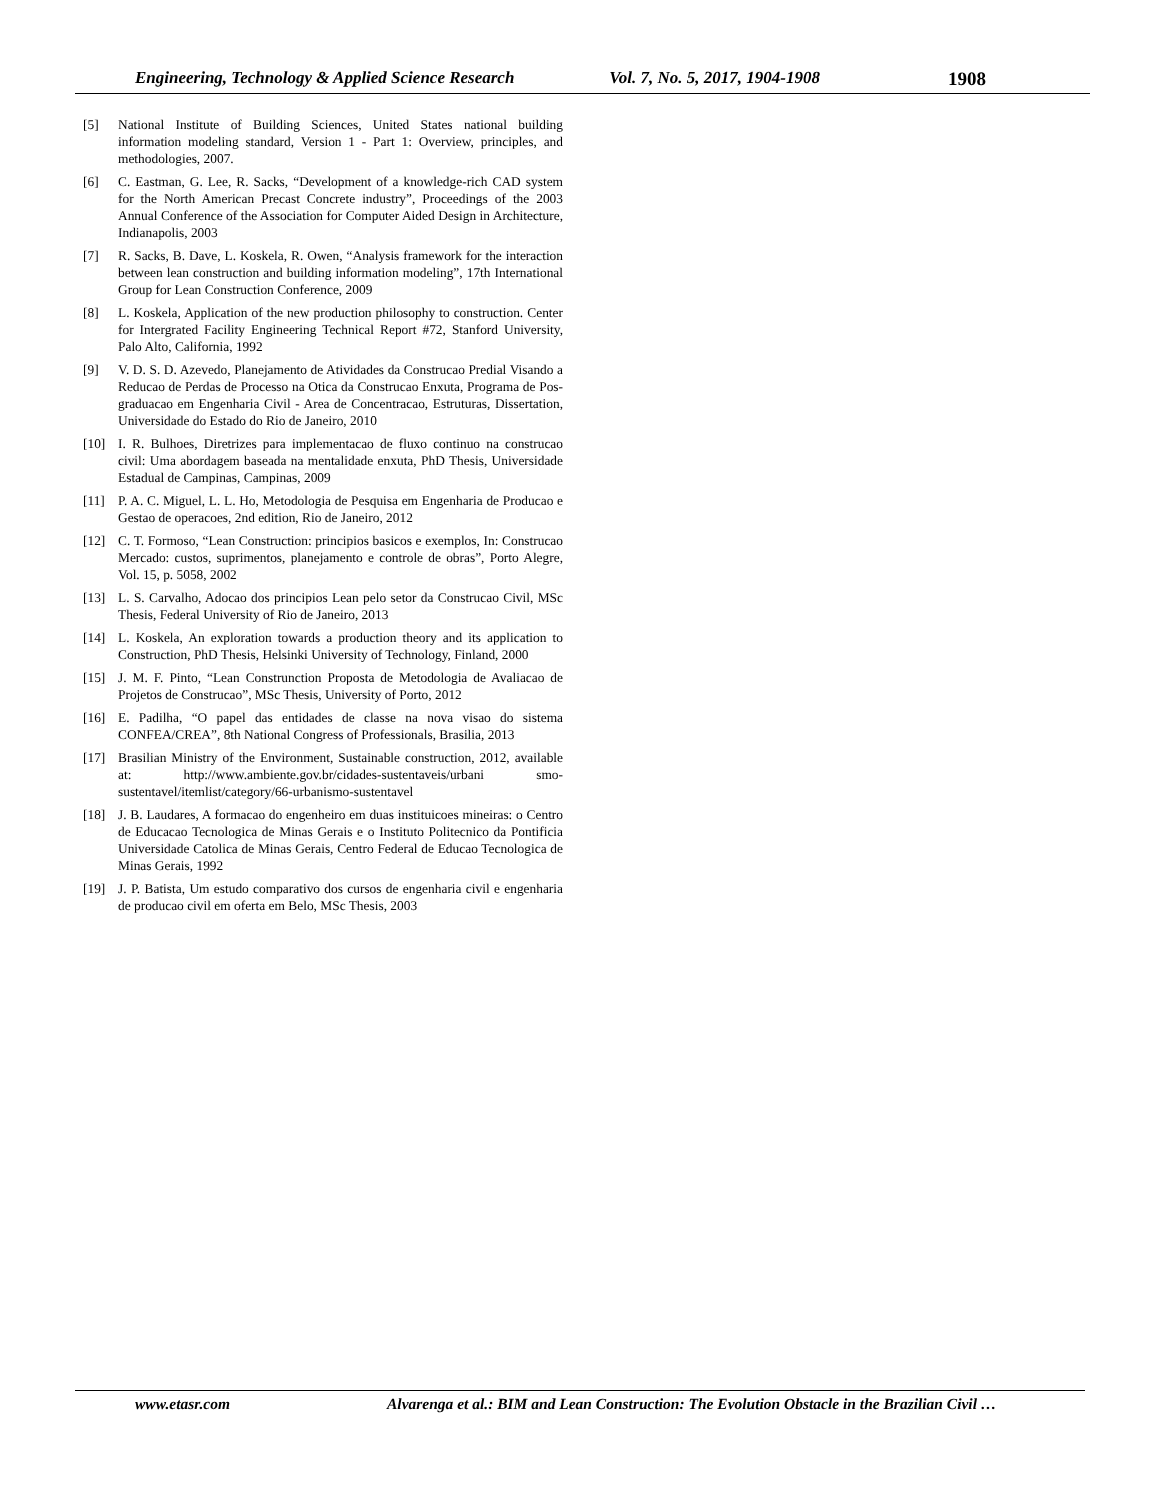Engineering, Technology & Applied Science Research Vol. 7, No. 5, 2017, 1904-1908 1908
[5] National Institute of Building Sciences, United States national building information modeling standard, Version 1 - Part 1: Overview, principles, and methodologies, 2007.
[6] C. Eastman, G. Lee, R. Sacks, “Development of a knowledge-rich CAD system for the North American Precast Concrete industry”, Proceedings of the 2003 Annual Conference of the Association for Computer Aided Design in Architecture, Indianapolis, 2003
[7] R. Sacks, B. Dave, L. Koskela, R. Owen, “Analysis framework for the interaction between lean construction and building information modeling”, 17th International Group for Lean Construction Conference, 2009
[8] L. Koskela, Application of the new production philosophy to construction. Center for Intergrated Facility Engineering Technical Report #72, Stanford University, Palo Alto, California, 1992
[9] V. D. S. D. Azevedo, Planejamento de Atividades da Construcao Predial Visando a Reducao de Perdas de Processo na Otica da Construcao Enxuta, Programa de Pos-graduacao em Engenharia Civil - Area de Concentracao, Estruturas, Dissertation, Universidade do Estado do Rio de Janeiro, 2010
[10] I. R. Bulhoes, Diretrizes para implementacao de fluxo continuo na construcao civil: Uma abordagem baseada na mentalidade enxuta, PhD Thesis, Universidade Estadual de Campinas, Campinas, 2009
[11] P. A. C. Miguel, L. L. Ho, Metodologia de Pesquisa em Engenharia de Producao e Gestao de operacoes, 2nd edition, Rio de Janeiro, 2012
[12] C. T. Formoso, “Lean Construction: principios basicos e exemplos, In: Construcao Mercado: custos, suprimentos, planejamento e controle de obras”, Porto Alegre, Vol. 15, p. 5058, 2002
[13] L. S. Carvalho, Adocao dos principios Lean pelo setor da Construcao Civil, MSc Thesis, Federal University of Rio de Janeiro, 2013
[14] L. Koskela, An exploration towards a production theory and its application to Construction, PhD Thesis, Helsinki University of Technology, Finland, 2000
[15] J. M. F. Pinto, “Lean Construnction Proposta de Metodologia de Avaliacao de Projetos de Construcao”, MSc Thesis, University of Porto, 2012
[16] E. Padilha, “O papel das entidades de classe na nova visao do sistema CONFEA/CREA”, 8th National Congress of Professionals, Brasilia, 2013
[17] Brasilian Ministry of the Environment, Sustainable construction, 2012, available at: http://www.ambiente.gov.br/cidades-sustentaveis/urbani smo-sustentavel/itemlist/category/66-urbanismo-sustentavel
[18] J. B. Laudares, A formacao do engenheiro em duas instituicoes mineiras: o Centro de Educacao Tecnologica de Minas Gerais e o Instituto Politecnico da Pontificia Universidade Catolica de Minas Gerais, Centro Federal de Educao Tecnologica de Minas Gerais, 1992
[19] J. P. Batista, Um estudo comparativo dos cursos de engenharia civil e engenharia de producao civil em oferta em Belo, MSc Thesis, 2003
www.etasr.com Alvarenga et al.: BIM and Lean Construction: The Evolution Obstacle in the Brazilian Civil …